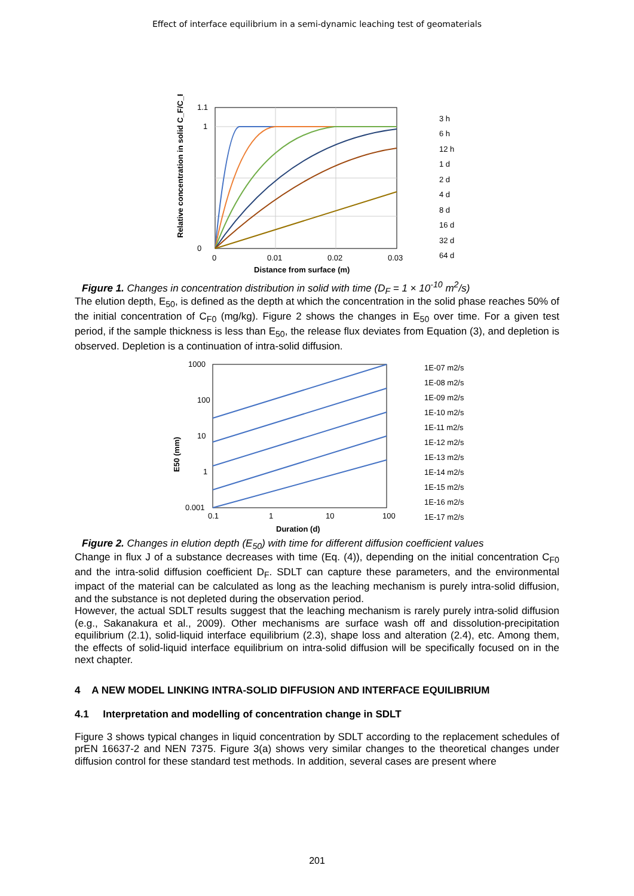Effect of interface equilibrium in a semi-dynamic leaching test of geomaterials
1.1
1
0
0
0.01
0.02
0.03
Distance from surface (m)
3 h
6 h
12 h
1 d
2 d
4 d
8 d
16 d
32 d
64 d
Relative concentration in solid C_F/C_F0 (-)
Figure 1. Changes in concentration distribution in solid with time (D<sub>F</sub> = 1 × 10<sup>-10</sup> m<sup>2</sup>/s)
The elution depth, E<sub>50</sub>, is defined as the depth at which the concentration in the solid phase reaches 50% of the initial concentration of C<sub>F0</sub> (mg/kg). Figure 2 shows the changes in E<sub>50</sub> over time. For a given test period, if the sample thickness is less than E<sub>50</sub>, the release flux deviates from Equation (3), and depletion is observed. Depletion is a continuation of intra-solid diffusion.
1000
100
10
1
0.001
0.1
1
10
100
Duration (d)
E50 (mm)
1E-07 m2/s
1E-08 m2/s
1E-09 m2/s
1E-10 m2/s
1E-11 m2/s
1E-12 m2/s
1E-13 m2/s
1E-14 m2/s
1E-15 m2/s
1E-16 m2/s
1E-17 m2/s
Figure 2. Changes in elution depth (E<sub>50</sub>) with time for different diffusion coefficient values
Change in flux J of a substance decreases with time (Eq. (4)), depending on the initial concentration C<sub>F0</sub> and the intra-solid diffusion coefficient D<sub>F</sub>. SDLT can capture these parameters, and the environmental impact of the material can be calculated as long as the leaching mechanism is purely intra-solid diffusion, and the substance is not depleted during the observation period.
However, the actual SDLT results suggest that the leaching mechanism is rarely purely intra-solid diffusion (e.g., Sakanakura et al., 2009). Other mechanisms are surface wash off and dissolution-precipitation equilibrium (2.1), solid-liquid interface equilibrium (2.3), shape loss and alteration (2.4), etc. Among them, the effects of solid-liquid interface equilibrium on intra-solid diffusion will be specifically focused on in the next chapter.
4 A NEW MODEL LINKING INTRA-SOLID DIFFUSION AND INTERFACE EQUILIBRIUM
4.1 Interpretation and modelling of concentration change in SDLT
Figure 3 shows typical changes in liquid concentration by SDLT according to the replacement schedules of prEN 16637-2 and NEN 7375. Figure 3(a) shows very similar changes to the theoretical changes under diffusion control for these standard test methods. In addition, several cases are present where
201